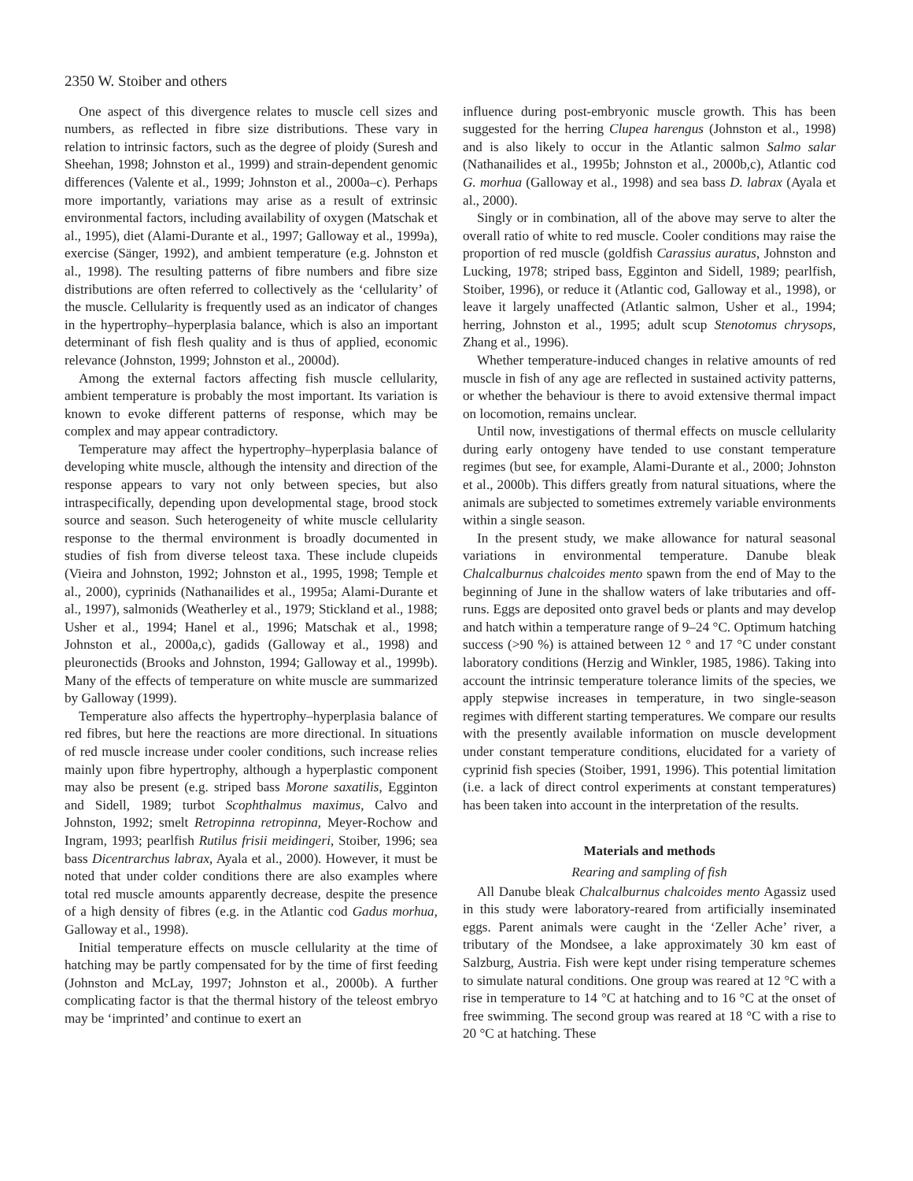2350 W. Stoiber and others
One aspect of this divergence relates to muscle cell sizes and numbers, as reflected in fibre size distributions. These vary in relation to intrinsic factors, such as the degree of ploidy (Suresh and Sheehan, 1998; Johnston et al., 1999) and strain-dependent genomic differences (Valente et al., 1999; Johnston et al., 2000a–c). Perhaps more importantly, variations may arise as a result of extrinsic environmental factors, including availability of oxygen (Matschak et al., 1995), diet (Alami-Durante et al., 1997; Galloway et al., 1999a), exercise (Sänger, 1992), and ambient temperature (e.g. Johnston et al., 1998). The resulting patterns of fibre numbers and fibre size distributions are often referred to collectively as the ‘cellularity’ of the muscle. Cellularity is frequently used as an indicator of changes in the hypertrophy–hyperplasia balance, which is also an important determinant of fish flesh quality and is thus of applied, economic relevance (Johnston, 1999; Johnston et al., 2000d).
Among the external factors affecting fish muscle cellularity, ambient temperature is probably the most important. Its variation is known to evoke different patterns of response, which may be complex and may appear contradictory.
Temperature may affect the hypertrophy–hyperplasia balance of developing white muscle, although the intensity and direction of the response appears to vary not only between species, but also intraspecifically, depending upon developmental stage, brood stock source and season. Such heterogeneity of white muscle cellularity response to the thermal environment is broadly documented in studies of fish from diverse teleost taxa. These include clupeids (Vieira and Johnston, 1992; Johnston et al., 1995, 1998; Temple et al., 2000), cyprinids (Nathanailides et al., 1995a; Alami-Durante et al., 1997), salmonids (Weatherley et al., 1979; Stickland et al., 1988; Usher et al., 1994; Hanel et al., 1996; Matschak et al., 1998; Johnston et al., 2000a,c), gadids (Galloway et al., 1998) and pleuronectids (Brooks and Johnston, 1994; Galloway et al., 1999b). Many of the effects of temperature on white muscle are summarized by Galloway (1999).
Temperature also affects the hypertrophy–hyperplasia balance of red fibres, but here the reactions are more directional. In situations of red muscle increase under cooler conditions, such increase relies mainly upon fibre hypertrophy, although a hyperplastic component may also be present (e.g. striped bass Morone saxatilis, Egginton and Sidell, 1989; turbot Scophthalmus maximus, Calvo and Johnston, 1992; smelt Retropinna retropinna, Meyer-Rochow and Ingram, 1993; pearlfish Rutilus frisii meidingeri, Stoiber, 1996; sea bass Dicentrarchus labrax, Ayala et al., 2000). However, it must be noted that under colder conditions there are also examples where total red muscle amounts apparently decrease, despite the presence of a high density of fibres (e.g. in the Atlantic cod Gadus morhua, Galloway et al., 1998).
Initial temperature effects on muscle cellularity at the time of hatching may be partly compensated for by the time of first feeding (Johnston and McLay, 1997; Johnston et al., 2000b). A further complicating factor is that the thermal history of the teleost embryo may be ‘imprinted’ and continue to exert an
influence during post-embryonic muscle growth. This has been suggested for the herring Clupea harengus (Johnston et al., 1998) and is also likely to occur in the Atlantic salmon Salmo salar (Nathanailides et al., 1995b; Johnston et al., 2000b,c), Atlantic cod G. morhua (Galloway et al., 1998) and sea bass D. labrax (Ayala et al., 2000).
Singly or in combination, all of the above may serve to alter the overall ratio of white to red muscle. Cooler conditions may raise the proportion of red muscle (goldfish Carassius auratus, Johnston and Lucking, 1978; striped bass, Egginton and Sidell, 1989; pearlfish, Stoiber, 1996), or reduce it (Atlantic cod, Galloway et al., 1998), or leave it largely unaffected (Atlantic salmon, Usher et al., 1994; herring, Johnston et al., 1995; adult scup Stenotomus chrysops, Zhang et al., 1996).
Whether temperature-induced changes in relative amounts of red muscle in fish of any age are reflected in sustained activity patterns, or whether the behaviour is there to avoid extensive thermal impact on locomotion, remains unclear.
Until now, investigations of thermal effects on muscle cellularity during early ontogeny have tended to use constant temperature regimes (but see, for example, Alami-Durante et al., 2000; Johnston et al., 2000b). This differs greatly from natural situations, where the animals are subjected to sometimes extremely variable environments within a single season.
In the present study, we make allowance for natural seasonal variations in environmental temperature. Danube bleak Chalcalburnus chalcoides mento spawn from the end of May to the beginning of June in the shallow waters of lake tributaries and off-runs. Eggs are deposited onto gravel beds or plants and may develop and hatch within a temperature range of 9–24 °C. Optimum hatching success (>90 %) is attained between 12 ° and 17 °C under constant laboratory conditions (Herzig and Winkler, 1985, 1986). Taking into account the intrinsic temperature tolerance limits of the species, we apply stepwise increases in temperature, in two single-season regimes with different starting temperatures. We compare our results with the presently available information on muscle development under constant temperature conditions, elucidated for a variety of cyprinid fish species (Stoiber, 1991, 1996). This potential limitation (i.e. a lack of direct control experiments at constant temperatures) has been taken into account in the interpretation of the results.
Materials and methods
Rearing and sampling of fish
All Danube bleak Chalcalburnus chalcoides mento Agassiz used in this study were laboratory-reared from artificially inseminated eggs. Parent animals were caught in the ‘Zeller Ache’ river, a tributary of the Mondsee, a lake approximately 30 km east of Salzburg, Austria. Fish were kept under rising temperature schemes to simulate natural conditions. One group was reared at 12 °C with a rise in temperature to 14 °C at hatching and to 16 °C at the onset of free swimming. The second group was reared at 18 °C with a rise to 20 °C at hatching. These